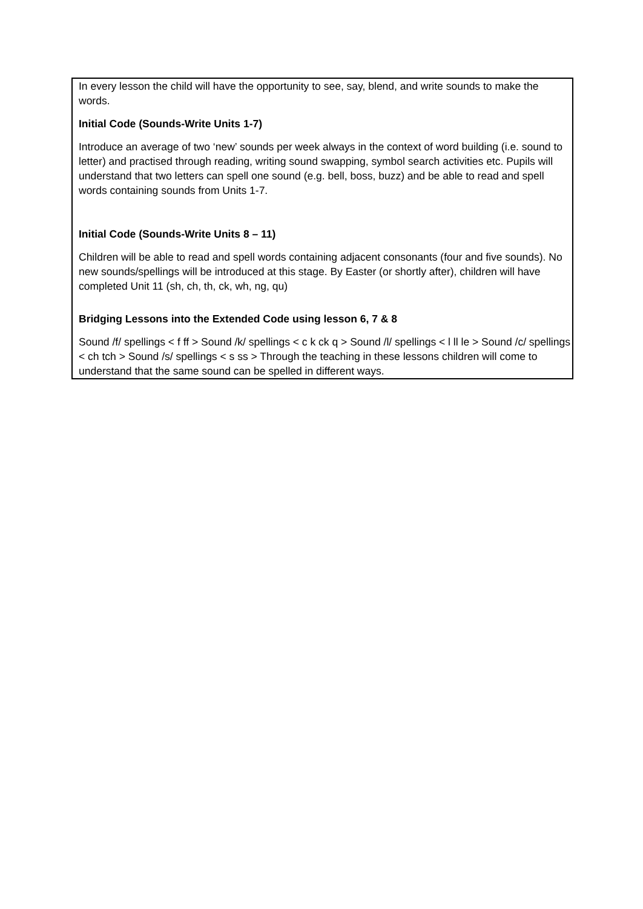In every lesson the child will have the opportunity to see, say, blend, and write sounds to make the words.
Initial Code (Sounds-Write Units 1-7)
Introduce an average of two ‘new’ sounds per week always in the context of word building (i.e. sound to letter) and practised through reading, writing sound swapping, symbol search activities etc. Pupils will understand that two letters can spell one sound (e.g. bell, boss, buzz) and be able to read and spell words containing sounds from Units 1-7.
Initial Code (Sounds-Write Units 8 – 11)
Children will be able to read and spell words containing adjacent consonants (four and five sounds). No new sounds/spellings will be introduced at this stage. By Easter (or shortly after), children will have completed Unit 11 (sh, ch, th, ck, wh, ng, qu)
Bridging Lessons into the Extended Code using lesson 6, 7 & 8
Sound /f/ spellings < f ff > Sound /k/ spellings < c k ck q > Sound /l/ spellings < l ll le > Sound /c/ spellings < ch tch > Sound /s/ spellings < s ss > Through the teaching in these lessons children will come to understand that the same sound can be spelled in different ways.